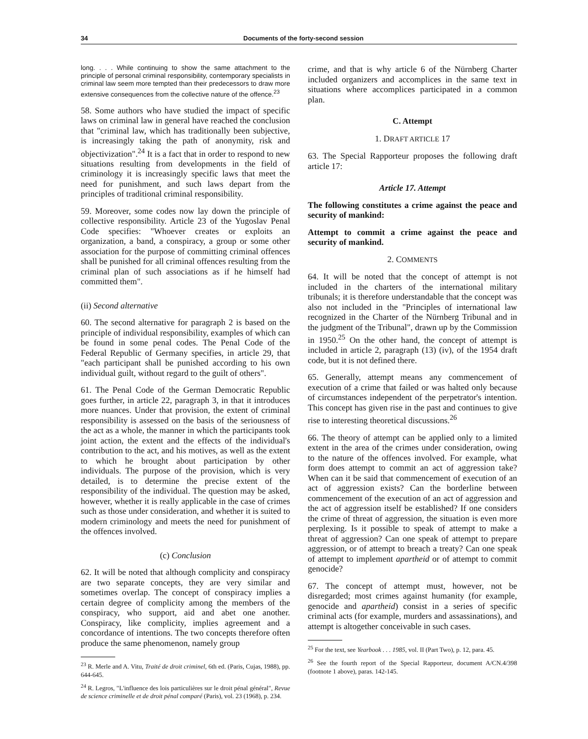34 Documents of the forty-second session
long. . . . While continuing to show the same attachment to the principle of personal criminal responsibility, contemporary specialists in criminal law seem more tempted than their predecessors to draw more extensive consequences from the collective nature of the offence.<sup>23</sup>
58. Some authors who have studied the impact of specific laws on criminal law in general have reached the conclusion that "criminal law, which has traditionally been subjective, is increasingly taking the path of anonymity, risk and objectivization".<sup>24</sup> It is a fact that in order to respond to new situations resulting from developments in the field of criminology it is increasingly specific laws that meet the need for punishment, and such laws depart from the principles of traditional criminal responsibility.
59. Moreover, some codes now lay down the principle of collective responsibility. Article 23 of the Yugoslav Penal Code specifies: "Whoever creates or exploits an organization, a band, a conspiracy, a group or some other association for the purpose of committing criminal offences shall be punished for all criminal offences resulting from the criminal plan of such associations as if he himself had committed them".
(ii) Second alternative
60. The second alternative for paragraph 2 is based on the principle of individual responsibility, examples of which can be found in some penal codes. The Penal Code of the Federal Republic of Germany specifies, in article 29, that "each participant shall be punished according to his own individual guilt, without regard to the guilt of others".
61. The Penal Code of the German Democratic Republic goes further, in article 22, paragraph 3, in that it introduces more nuances. Under that provision, the extent of criminal responsibility is assessed on the basis of the seriousness of the act as a whole, the manner in which the participants took joint action, the extent and the effects of the individual's contribution to the act, and his motives, as well as the extent to which he brought about participation by other individuals. The purpose of the provision, which is very detailed, is to determine the precise extent of the responsibility of the individual. The question may be asked, however, whether it is really applicable in the case of crimes such as those under consideration, and whether it is suited to modern criminology and meets the need for punishment of the offences involved.
(c) Conclusion
62. It will be noted that although complicity and conspiracy are two separate concepts, they are very similar and sometimes overlap. The concept of conspiracy implies a certain degree of complicity among the members of the conspiracy, who support, aid and abet one another. Conspiracy, like complicity, implies agreement and a concordance of intentions. The two concepts therefore often produce the same phenomenon, namely group
<sup>23</sup> R. Merle and A. Vitu, Traité de droit criminel, 6th ed. (Paris, Cujas, 1988), pp. 644-645.
<sup>24</sup> R. Legros, "L'influence des lois particulières sur le droit pénal général", Revue de science criminelle et de droit pénal comparé (Paris), vol. 23 (1968), p. 234.
crime, and that is why article 6 of the Nürnberg Charter included organizers and accomplices in the same text in situations where accomplices participated in a common plan.
C. Attempt
1. DRAFT ARTICLE 17
63. The Special Rapporteur proposes the following draft article 17:
Article 17. Attempt
The following constitutes a crime against the peace and security of mankind:
Attempt to commit a crime against the peace and security of mankind.
2. COMMENTS
64. It will be noted that the concept of attempt is not included in the charters of the international military tribunals; it is therefore understandable that the concept was also not included in the "Principles of international law recognized in the Charter of the Nürnberg Tribunal and in the judgment of the Tribunal", drawn up by the Commission in 1950.<sup>25</sup> On the other hand, the concept of attempt is included in article 2, paragraph (13) (iv), of the 1954 draft code, but it is not defined there.
65. Generally, attempt means any commencement of execution of a crime that failed or was halted only because of circumstances independent of the perpetrator's intention. This concept has given rise in the past and continues to give rise to interesting theoretical discussions.<sup>26</sup>
66. The theory of attempt can be applied only to a limited extent in the area of the crimes under consideration, owing to the nature of the offences involved. For example, what form does attempt to commit an act of aggression take? When can it be said that commencement of execution of an act of aggression exists? Can the borderline between commencement of the execution of an act of aggression and the act of aggression itself be established? If one considers the crime of threat of aggression, the situation is even more perplexing. Is it possible to speak of attempt to make a threat of aggression? Can one speak of attempt to prepare aggression, or of attempt to breach a treaty? Can one speak of attempt to implement apartheid or of attempt to commit genocide?
67. The concept of attempt must, however, not be disregarded; most crimes against humanity (for example, genocide and apartheid) consist in a series of specific criminal acts (for example, murders and assassinations), and attempt is altogether conceivable in such cases.
<sup>25</sup> For the text, see Yearbook . . . 1985, vol. II (Part Two), p. 12, para. 45.
<sup>26</sup> See the fourth report of the Special Rapporteur, document A/CN.4/398 (footnote 1 above), paras. 142-145.